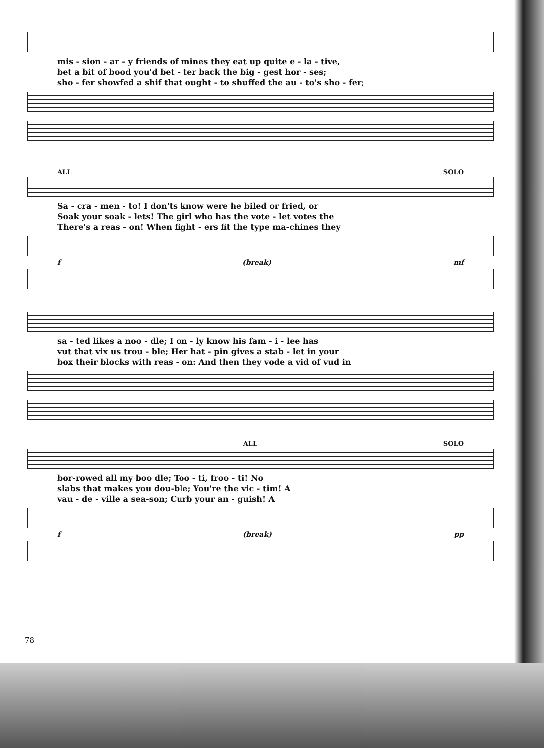mis - sion - ar - y friends of mines they eat up quite e - la - tive,
bet a bit of bood you'd bet - ter back the big - gest hor - ses;
sho - fer showfed a shif that ought - to shuffed the au - to's sho - fer;
ALL SOLO
Sa - cra - men - to! I don'ts know were he biled or fried, or
Soak your soak - lets! The girl who has the vote - let votes the
There's a reas - on! When fight - ers fit the type ma-chines they
f (break) mf
sa - ted likes a noo - dle; I on - ly know his fam - i - lee has
vut that vix us trou - ble; Her hat - pin gives a stab - let in your
box their blocks with reas - on: And then they vode a vid of vud in
ALL SOLO
bor-rowed all my boo dle; Too - ti, froo - ti! No
slabs that makes you dou-ble; You're the vic - tim! A
vau - de - ville a sea-son; Curb your an - guish! A
f (break) pp
78